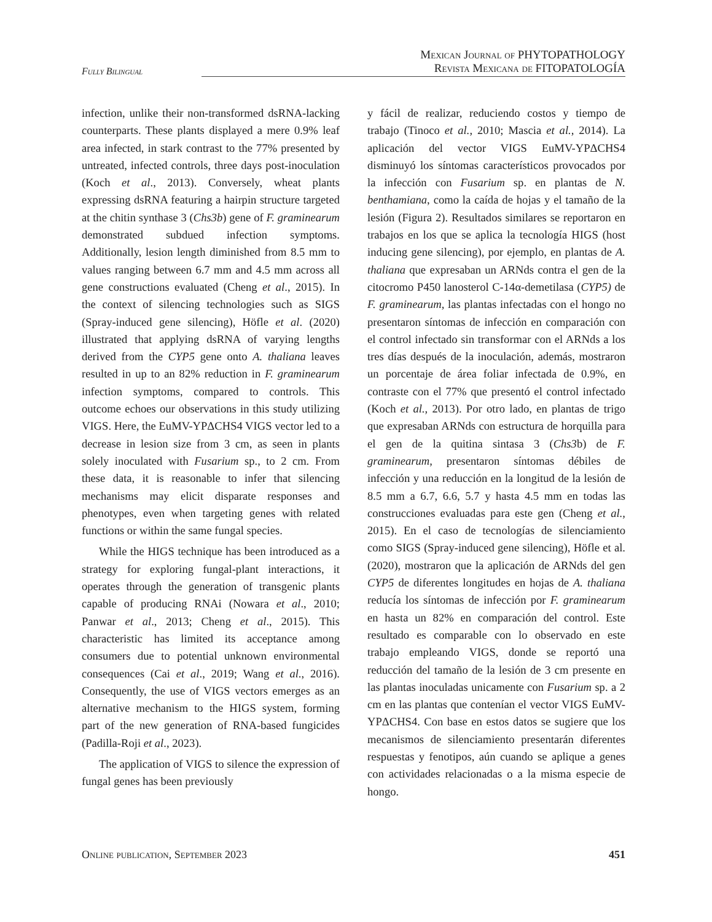Fully Bilingual
Mexican Journal of PHYTOPATHOLOGY
Revista Mexicana de FITOPATOLOGÍA
infection, unlike their non-transformed dsRNA-lacking counterparts. These plants displayed a mere 0.9% leaf area infected, in stark contrast to the 77% presented by untreated, infected controls, three days post-inoculation (Koch et al., 2013). Conversely, wheat plants expressing dsRNA featuring a hairpin structure targeted at the chitin synthase 3 (Chs3b) gene of F. graminearum demonstrated subdued infection symptoms. Additionally, lesion length diminished from 8.5 mm to values ranging between 6.7 mm and 4.5 mm across all gene constructions evaluated (Cheng et al., 2015). In the context of silencing technologies such as SIGS (Spray-induced gene silencing), Höfle et al. (2020) illustrated that applying dsRNA of varying lengths derived from the CYP5 gene onto A. thaliana leaves resulted in up to an 82% reduction in F. graminearum infection symptoms, compared to controls. This outcome echoes our observations in this study utilizing VIGS. Here, the EuMV-YPΔCHS4 VIGS vector led to a decrease in lesion size from 3 cm, as seen in plants solely inoculated with Fusarium sp., to 2 cm. From these data, it is reasonable to infer that silencing mechanisms may elicit disparate responses and phenotypes, even when targeting genes with related functions or within the same fungal species.
While the HIGS technique has been introduced as a strategy for exploring fungal-plant interactions, it operates through the generation of transgenic plants capable of producing RNAi (Nowara et al., 2010; Panwar et al., 2013; Cheng et al., 2015). This characteristic has limited its acceptance among consumers due to potential unknown environmental consequences (Cai et al., 2019; Wang et al., 2016). Consequently, the use of VIGS vectors emerges as an alternative mechanism to the HIGS system, forming part of the new generation of RNA-based fungicides (Padilla-Roji et al., 2023).
The application of VIGS to silence the expression of fungal genes has been previously
y fácil de realizar, reduciendo costos y tiempo de trabajo (Tinoco et al., 2010; Mascia et al., 2014). La aplicación del vector VIGS EuMV-YPΔCHS4 disminuyó los síntomas característicos provocados por la infección con Fusarium sp. en plantas de N. benthamiana, como la caída de hojas y el tamaño de la lesión (Figura 2). Resultados similares se reportaron en trabajos en los que se aplica la tecnología HIGS (host inducing gene silencing), por ejemplo, en plantas de A. thaliana que expresaban un ARNds contra el gen de la citocromo P450 lanosterol C-14α-demetilasa (CYP5) de F. graminearum, las plantas infectadas con el hongo no presentaron síntomas de infección en comparación con el control infectado sin transformar con el ARNds a los tres días después de la inoculación, además, mostraron un porcentaje de área foliar infectada de 0.9%, en contraste con el 77% que presentó el control infectado (Koch et al., 2013). Por otro lado, en plantas de trigo que expresaban ARNds con estructura de horquilla para el gen de la quitina sintasa 3 (Chs3b) de F. graminearum, presentaron síntomas débiles de infección y una reducción en la longitud de la lesión de 8.5 mm a 6.7, 6.6, 5.7 y hasta 4.5 mm en todas las construcciones evaluadas para este gen (Cheng et al., 2015). En el caso de tecnologías de silenciamiento como SIGS (Spray-induced gene silencing), Höfle et al. (2020), mostraron que la aplicación de ARNds del gen CYP5 de diferentes longitudes en hojas de A. thaliana reducía los síntomas de infección por F. graminearum en hasta un 82% en comparación del control. Este resultado es comparable con lo observado en este trabajo empleando VIGS, donde se reportó una reducción del tamaño de la lesión de 3 cm presente en las plantas inoculadas unicamente con Fusarium sp. a 2 cm en las plantas que contenían el vector VIGS EuMV-YPΔCHS4. Con base en estos datos se sugiere que los mecanismos de silenciamiento presentarán diferentes respuestas y fenotipos, aún cuando se aplique a genes con actividades relacionadas o a la misma especie de hongo.
Online publication, September 2023
451